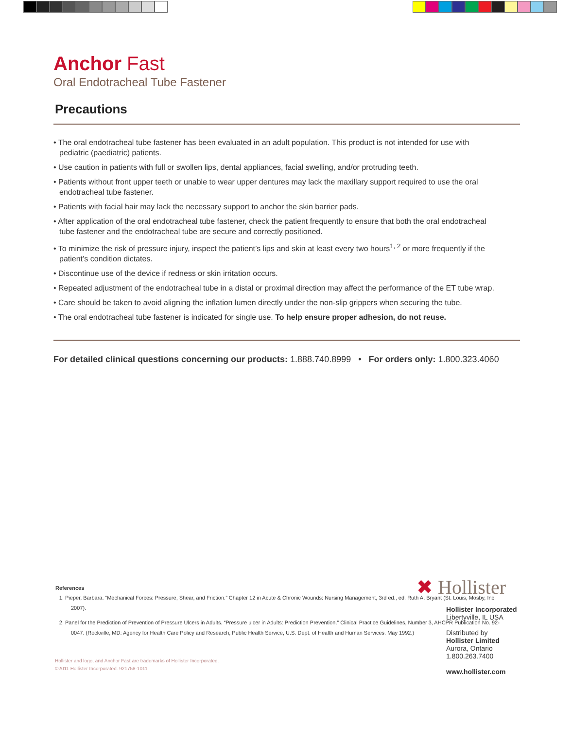Anchor Fast
Oral Endotracheal Tube Fastener
Precautions
• The oral endotracheal tube fastener has been evaluated in an adult population. This product is not intended for use with pediatric (paediatric) patients.
• Use caution in patients with full or swollen lips, dental appliances, facial swelling, and/or protruding teeth.
• Patients without front upper teeth or unable to wear upper dentures may lack the maxillary support required to use the oral endotracheal tube fastener.
• Patients with facial hair may lack the necessary support to anchor the skin barrier pads.
• After application of the oral endotracheal tube fastener, check the patient frequently to ensure that both the oral endotracheal tube fastener and the endotracheal tube are secure and correctly positioned.
• To minimize the risk of pressure injury, inspect the patient’s lips and skin at least every two hours<sup>1, 2</sup> or more frequently if the patient’s condition dictates.
• Discontinue use of the device if redness or skin irritation occurs.
• Repeated adjustment of the endotracheal tube in a distal or proximal direction may affect the performance of the ET tube wrap.
• Care should be taken to avoid aligning the inflation lumen directly under the non-slip grippers when securing the tube.
• The oral endotracheal tube fastener is indicated for single use. To help ensure proper adhesion, do not reuse.
For detailed clinical questions concerning our products: 1.888.740.8999 • For orders only: 1.800.323.4060
References
1. Pieper, Barbara. “Mechanical Forces: Pressure, Shear, and Friction.” Chapter 12 in Acute & Chronic Wounds: Nursing Management, 3rd ed., ed. Ruth A. Bryant (St. Louis, Mosby, Inc. 2007).
2. Panel for the Prediction of Prevention of Pressure Ulcers in Adults. “Pressure ulcer in Adults: Prediction Prevention.” Clinical Practice Guidelines, Number 3, AHCPR Publication No. 92-0047. (Rockville, MD: Agency for Health Care Policy and Research, Public Health Service, U.S. Dept. of Health and Human Services. May 1992.)
Hollister and logo, and Anchor Fast are trademarks of Hollister Incorporated.
©2011 Hollister Incorporated. 921758-1011
✖ Hollister
Hollister Incorporated
Libertyville, IL USA
Distributed by
Hollister Limited
Aurora, Ontario
1.800.263.7400
www.hollister.com